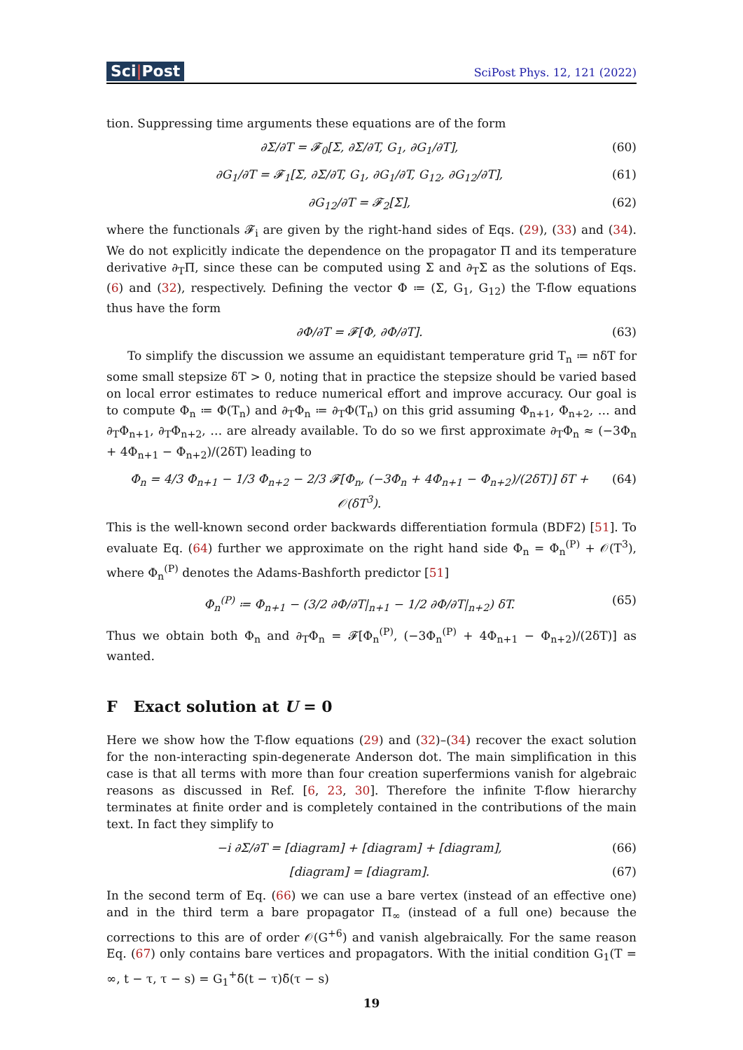Sci|Post
SciPost Phys. 12, 121 (2022)
tion. Suppressing time arguments these equations are of the form
∂Σ/∂T = 𝓕<sub>0</sub>[Σ, ∂Σ/∂T, G<sub>1</sub>, ∂G<sub>1</sub>/∂T],
(60)
∂G<sub>1</sub>/∂T = 𝓕<sub>1</sub>[Σ, ∂Σ/∂T, G<sub>1</sub>, ∂G<sub>1</sub>/∂T, G<sub>12</sub>, ∂G<sub>12</sub>/∂T],
(61)
∂G<sub>12</sub>/∂T = 𝓕<sub>2</sub>[Σ], (62)
where the functionals 𝓕<sub>i</sub> are given by the right-hand sides of Eqs. (29), (33) and (34). We do not explicitly indicate the dependence on the propagator Π and its temperature derivative ∂<sub>T</sub>Π, since these can be computed using Σ and ∂<sub>T</sub>Σ as the solutions of Eqs. (6) and (32), respectively. Defining the vector Φ ≔ (Σ, G<sub>1</sub>, G<sub>12</sub>) the T-flow equations thus have the form
∂Φ/∂T = 𝓕[Φ, ∂Φ/∂T]. (63)
To simplify the discussion we assume an equidistant temperature grid T<sub>n</sub> ≔ nδT for some small stepsize δT > 0, noting that in practice the stepsize should be varied based on local error estimates to reduce numerical effort and improve accuracy. Our goal is to compute Φ<sub>n</sub> ≔ Φ(T<sub>n</sub>) and ∂<sub>T</sub>Φ<sub>n</sub> ≔ ∂<sub>T</sub>Φ(T<sub>n</sub>) on this grid assuming Φ<sub>n+1</sub>, Φ<sub>n+2</sub>, … and ∂<sub>T</sub>Φ<sub>n+1</sub>, ∂<sub>T</sub>Φ<sub>n+2</sub>, … are already available. To do so we first approximate ∂<sub>T</sub>Φ<sub>n</sub> ≈ (−3Φ<sub>n</sub> + 4Φ<sub>n+1</sub> − Φ<sub>n+2</sub>)/(2δT) leading to
Φ<sub>n</sub> = 4/3 Φ<sub>n+1</sub> − 1/3 Φ<sub>n+2</sub> − 2/3 𝓕[Φ<sub>n</sub>, (−3Φ<sub>n</sub> + 4Φ<sub>n+1</sub> − Φ<sub>n+2</sub>)/(2δT)] δT + 𝒪(δT<sup>3</sup>).
(64)
This is the well-known second order backwards differentiation formula (BDF2) [51]. To evaluate Eq. (64) further we approximate on the right hand side Φ<sub>n</sub> = Φ<sub>n</sub><sup>(P)</sup> + 𝒪(T<sup>3</sup>), where Φ<sub>n</sub><sup>(P)</sup> denotes the Adams-Bashforth predictor [51]
Φ<sub>n</sub><sup>(P)</sup> ≔ Φ<sub>n+1</sub> − (3/2 ∂Φ/∂T|<sub>n+1</sub> − 1/2 ∂Φ/∂T|<sub>n+2</sub>) δT.
(65)
Thus we obtain both Φ<sub>n</sub> and ∂<sub>T</sub>Φ<sub>n</sub> = 𝓕[Φ<sub>n</sub><sup>(P)</sup>, (−3Φ<sub>n</sub><sup>(P)</sup> + 4Φ<sub>n+1</sub> − Φ<sub>n+2</sub>)/(2δT)] as wanted.
F Exact solution at U = 0
Here we show how the T-flow equations (29) and (32)–(34) recover the exact solution for the non-interacting spin-degenerate Anderson dot. The main simplification in this case is that all terms with more than four creation superfermions vanish for algebraic reasons as discussed in Ref. [6, 23, 30]. Therefore the infinite T-flow hierarchy terminates at finite order and is completely contained in the contributions of the main text. In fact they simplify to
−i ∂Σ/∂T = [diagram] + [diagram] + [diagram],
(66)
[diagram] = [diagram]. (67)
In the second term of Eq. (66) we can use a bare vertex (instead of an effective one) and in the third term a bare propagator Π<sub>∞</sub> (instead of a full one) because the corrections to this are of order 𝒪(G<sup>+6</sup>) and vanish algebraically. For the same reason Eq. (67) only contains bare vertices and propagators. With the initial condition G<sub>1</sub>(T = ∞, t − τ, τ − s) = G<sub>1</sub><sup>+</sup>δ̄(t − τ)δ̄(τ − s)
19